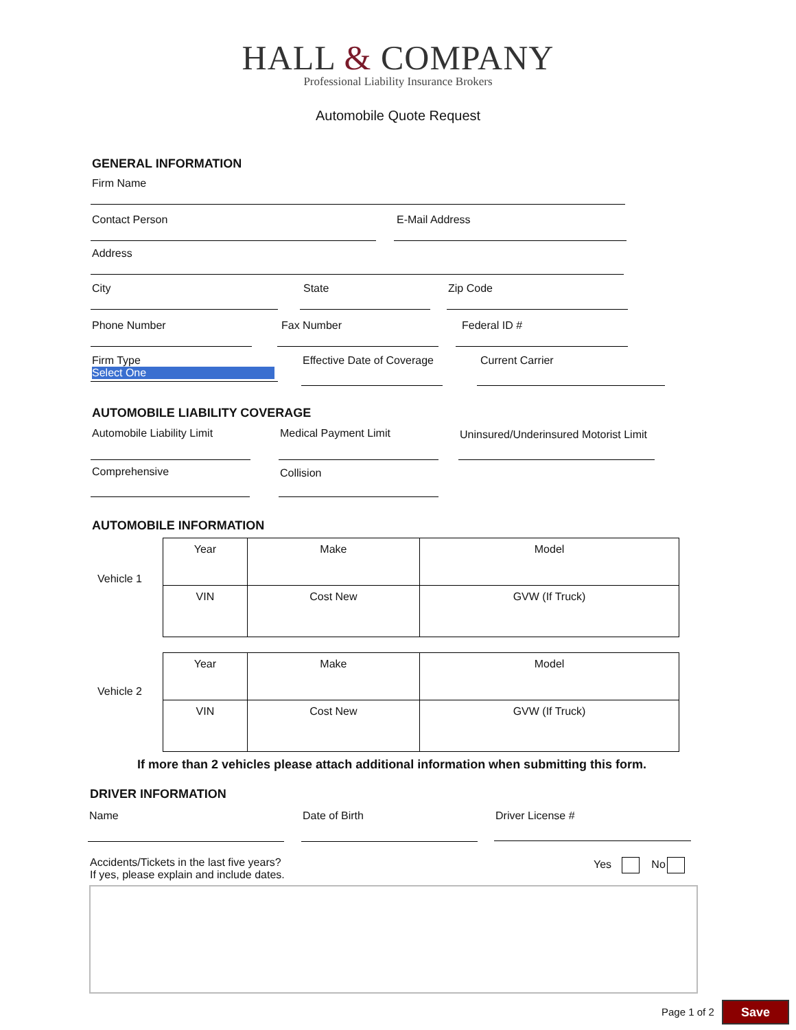HALL & COMPANY
Professional Liability Insurance Brokers
Automobile Quote Request
GENERAL INFORMATION
Firm Name
Contact Person E-Mail Address
Address
City State Zip Code
Phone Number Fax Number Federal ID #
Firm Type
Select One
Effective Date of Coverage
Current Carrier
AUTOMOBILE LIABILITY COVERAGE
Automobile Liability Limit
Medical Payment Limit Uninsured/Underinsured Motorist Limit
Comprehensive Collision
AUTOMOBILE INFORMATION
Vehicle 1
| Year | Make | Model |
| VIN | Cost New | GVW (If Truck) |
Vehicle 2
| Year | Make | Model |
| VIN | Cost New | GVW (If Truck) |
If more than 2 vehicles please attach additional information when submitting this form.
DRIVER INFORMATION
Name Date of Birth
Driver License #
Accidents/Tickets in the last five years?
If yes, please explain and include dates.
Yes No
Page 1 of 2 Save